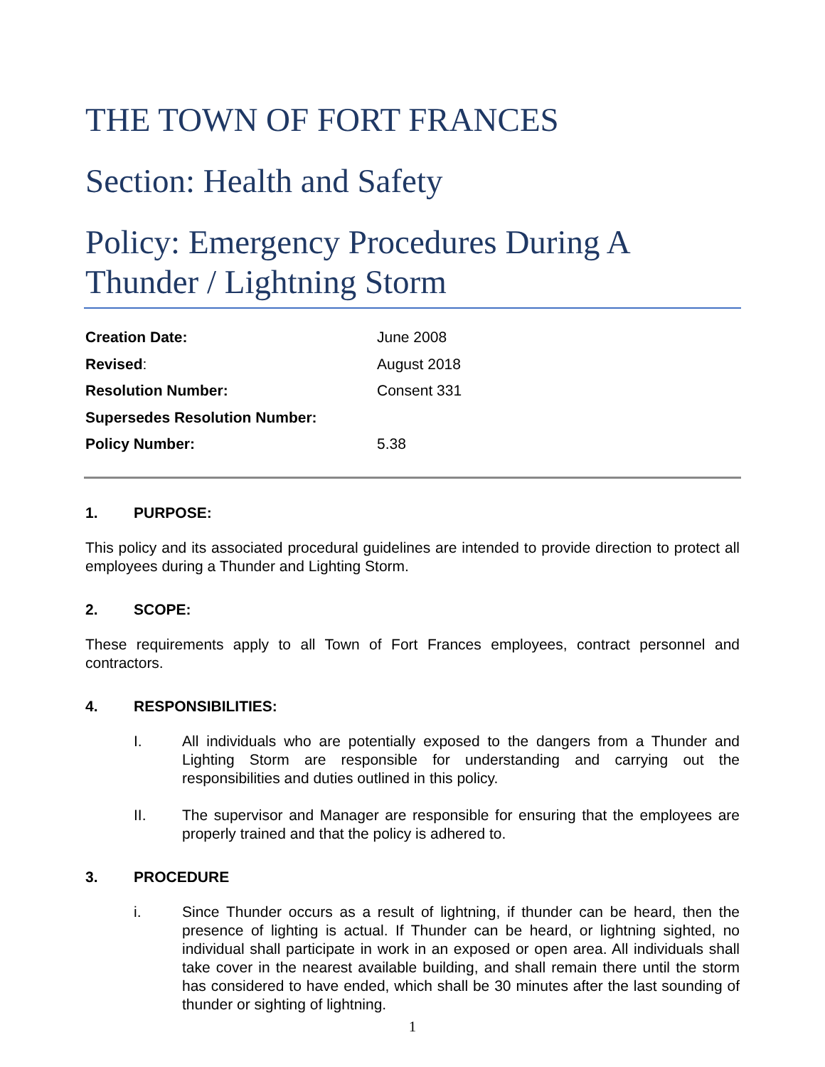THE TOWN OF FORT FRANCES
Section: Health and Safety
Policy: Emergency Procedures During A Thunder / Lightning Storm
| Creation Date: | June 2008 |
| Revised : | August 2018 |
| Resolution Number: | Consent 331 |
| Supersedes Resolution Number: | |
| Policy Number: | 5.38 |
1. PURPOSE:
This policy and its associated procedural guidelines are intended to provide direction to protect all employees during a Thunder and Lighting Storm.
2. SCOPE:
These requirements apply to all Town of Fort Frances employees, contract personnel and contractors.
4. RESPONSIBILITIES:
I. All individuals who are potentially exposed to the dangers from a Thunder and Lighting Storm are responsible for understanding and carrying out the responsibilities and duties outlined in this policy.
II. The supervisor and Manager are responsible for ensuring that the employees are properly trained and that the policy is adhered to.
3. PROCEDURE
i. Since Thunder occurs as a result of lightning, if thunder can be heard, then the presence of lighting is actual. If Thunder can be heard, or lightning sighted, no individual shall participate in work in an exposed or open area. All individuals shall take cover in the nearest available building, and shall remain there until the storm has considered to have ended, which shall be 30 minutes after the last sounding of thunder or sighting of lightning.
1